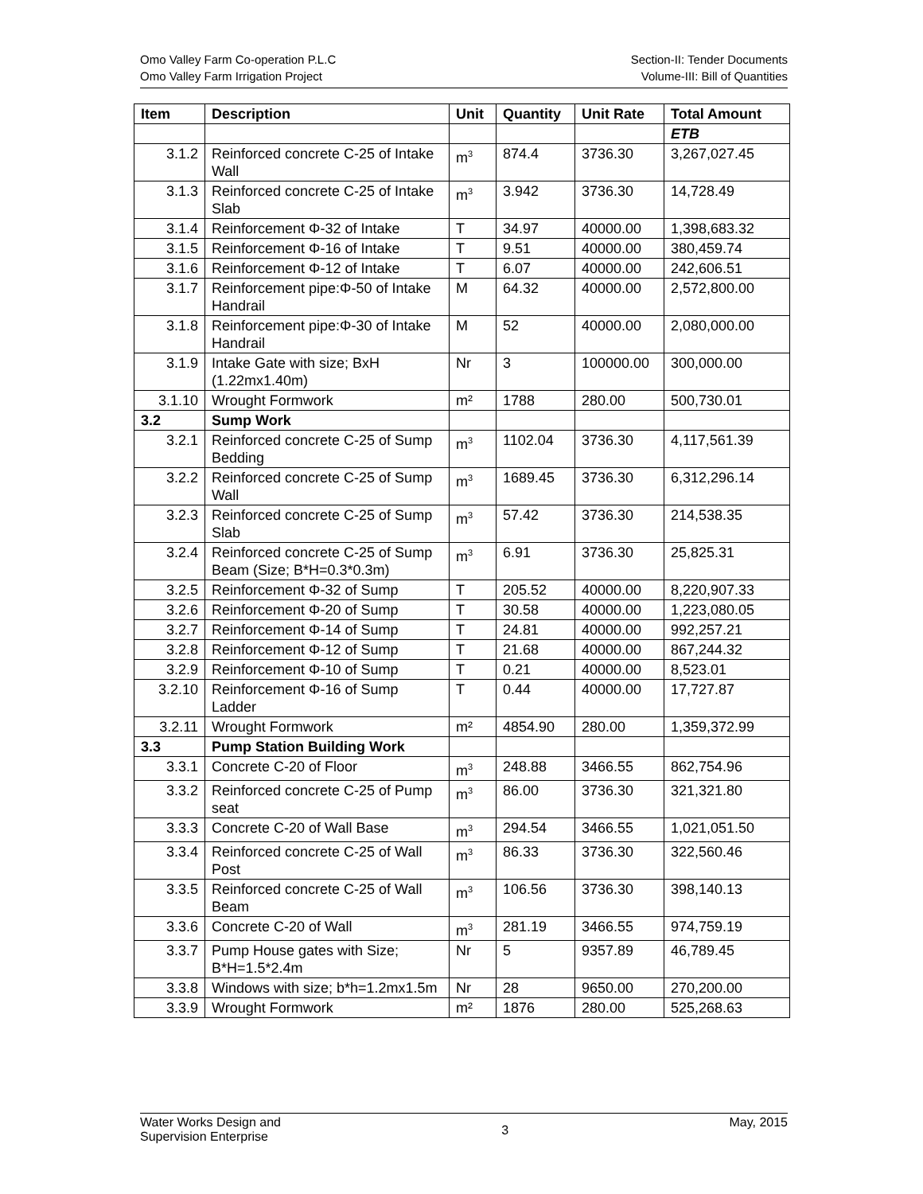Omo Valley Farm Co-operation P.L.C
Omo Valley Farm Irrigation Project
Section-II: Tender Documents
Volume-III: Bill of Quantities
| Item | Description | Unit | Quantity | Unit Rate | Total Amount |
| --- | --- | --- | --- | --- | --- |
| | | | | | ETB |
| 3.1.2 | Reinforced concrete C-25 of Intake Wall | m<sup>3</sup> | 874.4 | 3736.30 | 3,267,027.45 |
| 3.1.3 | Reinforced concrete C-25 of Intake Slab | m<sup>3</sup> | 3.942 | 3736.30 | 14,728.49 |
| 3.1.4 | Reinforcement Φ-32 of Intake | T | 34.97 | 40000.00 | 1,398,683.32 |
| 3.1.5 | Reinforcement Φ-16 of Intake | T | 9.51 | 40000.00 | 380,459.74 |
| 3.1.6 | Reinforcement Φ-12 of Intake | T | 6.07 | 40000.00 | 242,606.51 |
| 3.1.7 | Reinforcement pipe:Φ-50 of Intake Handrail | M | 64.32 | 40000.00 | 2,572,800.00 |
| 3.1.8 | Reinforcement pipe:Φ-30 of Intake Handrail | M | 52 | 40000.00 | 2,080,000.00 |
| 3.1.9 | Intake Gate with size; BxH (1.22mx1.40m) | Nr | 3 | 100000.00 | 300,000.00 |
| 3.1.10 | Wrought Formwork | m² | 1788 | 280.00 | 500,730.01 |
| 3.2 | Sump Work | | | | |
| 3.2.1 | Reinforced concrete C-25 of Sump Bedding | m<sup>3</sup> | 1102.04 | 3736.30 | 4,117,561.39 |
| 3.2.2 | Reinforced concrete C-25 of Sump Wall | m<sup>3</sup> | 1689.45 | 3736.30 | 6,312,296.14 |
| 3.2.3 | Reinforced concrete C-25 of Sump Slab | m<sup>3</sup> | 57.42 | 3736.30 | 214,538.35 |
| 3.2.4 | Reinforced concrete C-25 of Sump Beam (Size; B*H=0.3*0.3m) | m<sup>3</sup> | 6.91 | 3736.30 | 25,825.31 |
| 3.2.5 | Reinforcement Φ-32 of Sump | T | 205.52 | 40000.00 | 8,220,907.33 |
| 3.2.6 | Reinforcement Φ-20 of Sump | T | 30.58 | 40000.00 | 1,223,080.05 |
| 3.2.7 | Reinforcement Φ-14 of Sump | T | 24.81 | 40000.00 | 992,257.21 |
| 3.2.8 | Reinforcement Φ-12 of Sump | T | 21.68 | 40000.00 | 867,244.32 |
| 3.2.9 | Reinforcement Φ-10 of Sump | T | 0.21 | 40000.00 | 8,523.01 |
| 3.2.10 | Reinforcement Φ-16 of Sump Ladder | T | 0.44 | 40000.00 | 17,727.87 |
| 3.2.11 | Wrought Formwork | m² | 4854.90 | 280.00 | 1,359,372.99 |
| 3.3 | Pump Station Building Work | | | | |
| 3.3.1 | Concrete C-20 of Floor | m<sup>3</sup> | 248.88 | 3466.55 | 862,754.96 |
| 3.3.2 | Reinforced concrete C-25 of Pump seat | m<sup>3</sup> | 86.00 | 3736.30 | 321,321.80 |
| 3.3.3 | Concrete C-20 of Wall Base | m<sup>3</sup> | 294.54 | 3466.55 | 1,021,051.50 |
| 3.3.4 | Reinforced concrete C-25 of Wall Post | m<sup>3</sup> | 86.33 | 3736.30 | 322,560.46 |
| 3.3.5 | Reinforced concrete C-25 of Wall Beam | m<sup>3</sup> | 106.56 | 3736.30 | 398,140.13 |
| 3.3.6 | Concrete C-20 of Wall | m<sup>3</sup> | 281.19 | 3466.55 | 974,759.19 |
| 3.3.7 | Pump House gates with Size; B*H=1.5*2.4m | Nr | 5 | 9357.89 | 46,789.45 |
| 3.3.8 | Windows with size; b*h=1.2mx1.5m | Nr | 28 | 9650.00 | 270,200.00 |
| 3.3.9 | Wrought Formwork | m² | 1876 | 280.00 | 525,268.63 |
Water Works Design and
Supervision Enterprise
3
May, 2015